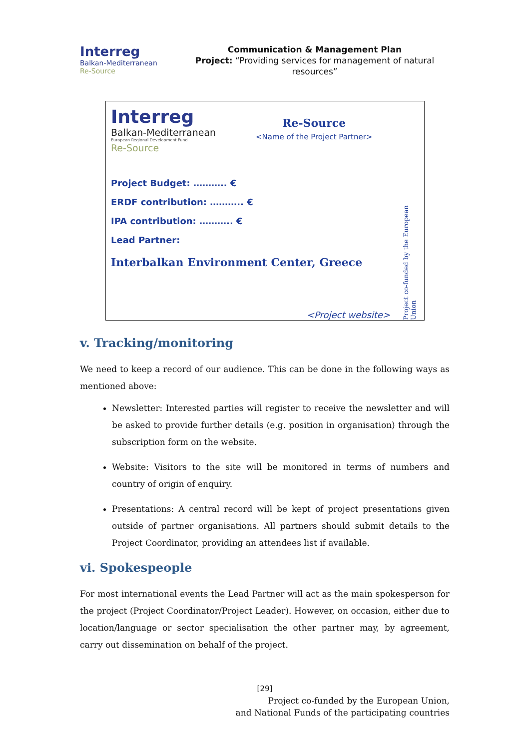Interreg
Balkan-Mediterranean
Re-Source
Communication & Management Plan
Project: “Providing services for management of natural resources”
Interreg
Balkan-Mediterranean
European Regional Development Fund
Re-Source
Re-Source
<Name of the Project Partner>
Project Budget: ……….. €
ERDF contribution: ……….. €
IPA contribution: ……….. €
Lead Partner:
Interbalkan Environment Center, Greece
<Project website>
Project co-funded by the European Union
v. Tracking/monitoring
We need to keep a record of our audience. This can be done in the following ways as mentioned above:
Newsletter: Interested parties will register to receive the newsletter and will be asked to provide further details (e.g. position in organisation) through the subscription form on the website.
Website: Visitors to the site will be monitored in terms of numbers and country of origin of enquiry.
Presentations: A central record will be kept of project presentations given outside of partner organisations. All partners should submit details to the Project Coordinator, providing an attendees list if available.
vi. Spokespeople
For most international events the Lead Partner will act as the main spokesperson for the project (Project Coordinator/Project Leader). However, on occasion, either due to location/language or sector specialisation the other partner may, by agreement, carry out dissemination on behalf of the project.
[29]
Project co-funded by the European Union,
and National Funds of the participating countries